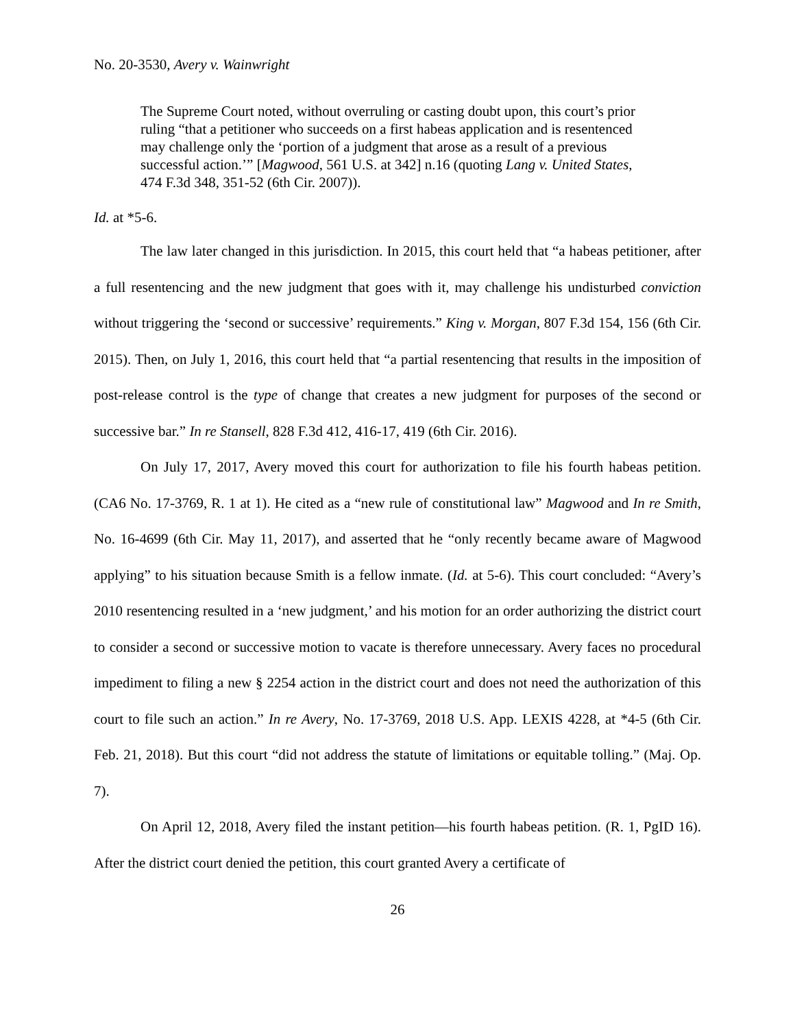No. 20-3530, Avery v. Wainwright
The Supreme Court noted, without overruling or casting doubt upon, this court’s prior ruling “that a petitioner who succeeds on a first habeas application and is resentenced may challenge only the ‘portion of a judgment that arose as a result of a previous successful action.’” [Magwood, 561 U.S. at 342] n.16 (quoting Lang v. United States, 474 F.3d 348, 351-52 (6th Cir. 2007)).
Id. at *5-6.
The law later changed in this jurisdiction. In 2015, this court held that “a habeas petitioner, after a full resentencing and the new judgment that goes with it, may challenge his undisturbed conviction without triggering the ‘second or successive’ requirements.” King v. Morgan, 807 F.3d 154, 156 (6th Cir. 2015). Then, on July 1, 2016, this court held that “a partial resentencing that results in the imposition of post-release control is the type of change that creates a new judgment for purposes of the second or successive bar.” In re Stansell, 828 F.3d 412, 416-17, 419 (6th Cir. 2016).
On July 17, 2017, Avery moved this court for authorization to file his fourth habeas petition. (CA6 No. 17-3769, R. 1 at 1). He cited as a “new rule of constitutional law” Magwood and In re Smith, No. 16-4699 (6th Cir. May 11, 2017), and asserted that he “only recently became aware of Magwood applying” to his situation because Smith is a fellow inmate. (Id. at 5-6). This court concluded: “Avery’s 2010 resentencing resulted in a ‘new judgment,’ and his motion for an order authorizing the district court to consider a second or successive motion to vacate is therefore unnecessary. Avery faces no procedural impediment to filing a new § 2254 action in the district court and does not need the authorization of this court to file such an action.” In re Avery, No. 17-3769, 2018 U.S. App. LEXIS 4228, at *4-5 (6th Cir. Feb. 21, 2018). But this court “did not address the statute of limitations or equitable tolling.” (Maj. Op. 7).
On April 12, 2018, Avery filed the instant petition—his fourth habeas petition. (R. 1, PgID 16). After the district court denied the petition, this court granted Avery a certificate of
26